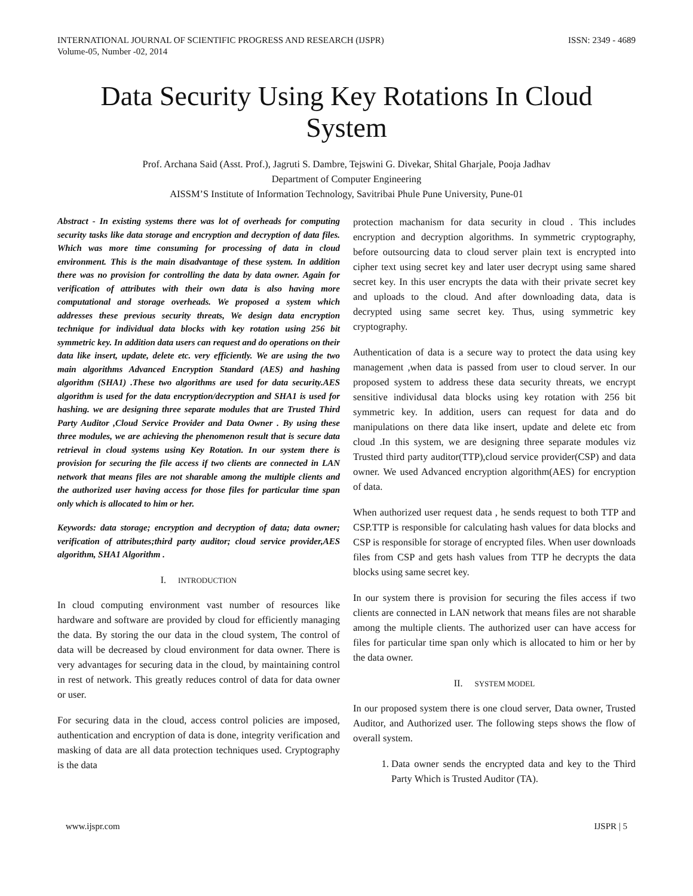INTERNATIONAL JOURNAL OF SCIENTIFIC PROGRESS AND RESEARCH (IJSPR)
Volume-05, Number -02, 2014
ISSN: 2349 - 4689
Data Security Using Key Rotations In Cloud System
Prof. Archana Said (Asst. Prof.), Jagruti S. Dambre, Tejswini G. Divekar, Shital Gharjale, Pooja Jadhav
Department of Computer Engineering
AISSM’S Institute of Information Technology, Savitribai Phule Pune University, Pune-01
Abstract - In existing systems there was lot of overheads for computing security tasks like data storage and encryption and decryption of data files. Which was more time consuming for processing of data in cloud environment. This is the main disadvantage of these system. In addition there was no provision for controlling the data by data owner. Again for verification of attributes with their own data is also having more computational and storage overheads. We proposed a system which addresses these previous security threats, We design data encryption technique for individual data blocks with key rotation using 256 bit symmetric key. In addition data users can request and do operations on their data like insert, update, delete etc. very efficiently. We are using the two main algorithms Advanced Encryption Standard (AES) and hashing algorithm (SHA1) .These two algorithms are used for data security.AES algorithm is used for the data encryption/decryption and SHA1 is used for hashing. we are designing three separate modules that are Trusted Third Party Auditor ,Cloud Service Provider and Data Owner . By using these three modules, we are achieving the phenomenon result that is secure data retrieval in cloud systems using Key Rotation. In our system there is provision for securing the file access if two clients are connected in LAN network that means files are not sharable among the multiple clients and the authorized user having access for those files for particular time span only which is allocated to him or her.
Keywords: data storage; encryption and decryption of data; data owner; verification of attributes;third party auditor; cloud service provider,AES algorithm, SHA1 Algorithm .
I. INTRODUCTION
In cloud computing environment vast number of resources like hardware and software are provided by cloud for efficiently managing the data. By storing the our data in the cloud system, The control of data will be decreased by cloud environment for data owner. There is very advantages for securing data in the cloud, by maintaining control in rest of network. This greatly reduces control of data for data owner or user.
For securing data in the cloud, access control policies are imposed, authentication and encryption of data is done, integrity verification and masking of data are all data protection techniques used. Cryptography is the data
protection machanism for data security in cloud . This includes encryption and decryption algorithms. In symmetric cryptography, before outsourcing data to cloud server plain text is encrypted into cipher text using secret key and later user decrypt using same shared secret key. In this user encrypts the data with their private secret key and uploads to the cloud. And after downloading data, data is decrypted using same secret key. Thus, using symmetric key cryptography.
Authentication of data is a secure way to protect the data using key management ,when data is passed from user to cloud server. In our proposed system to address these data security threats, we encrypt sensitive individusal data blocks using key rotation with 256 bit symmetric key. In addition, users can request for data and do manipulations on there data like insert, update and delete etc from cloud .In this system, we are designing three separate modules viz Trusted third party auditor(TTP),cloud service provider(CSP) and data owner. We used Advanced encryption algorithm(AES) for encryption of data.
When authorized user request data , he sends request to both TTP and CSP.TTP is responsible for calculating hash values for data blocks and CSP is responsible for storage of encrypted files. When user downloads files from CSP and gets hash values from TTP he decrypts the data blocks using same secret key.
In our system there is provision for securing the files access if two clients are connected in LAN network that means files are not sharable among the multiple clients. The authorized user can have access for files for particular time span only which is allocated to him or her by the data owner.
II. SYSTEM MODEL
In our proposed system there is one cloud server, Data owner, Trusted Auditor, and Authorized user. The following steps shows the flow of overall system.
1. Data owner sends the encrypted data and key to the Third Party Which is Trusted Auditor (TA).
www.ijspr.com IJSPR | 5